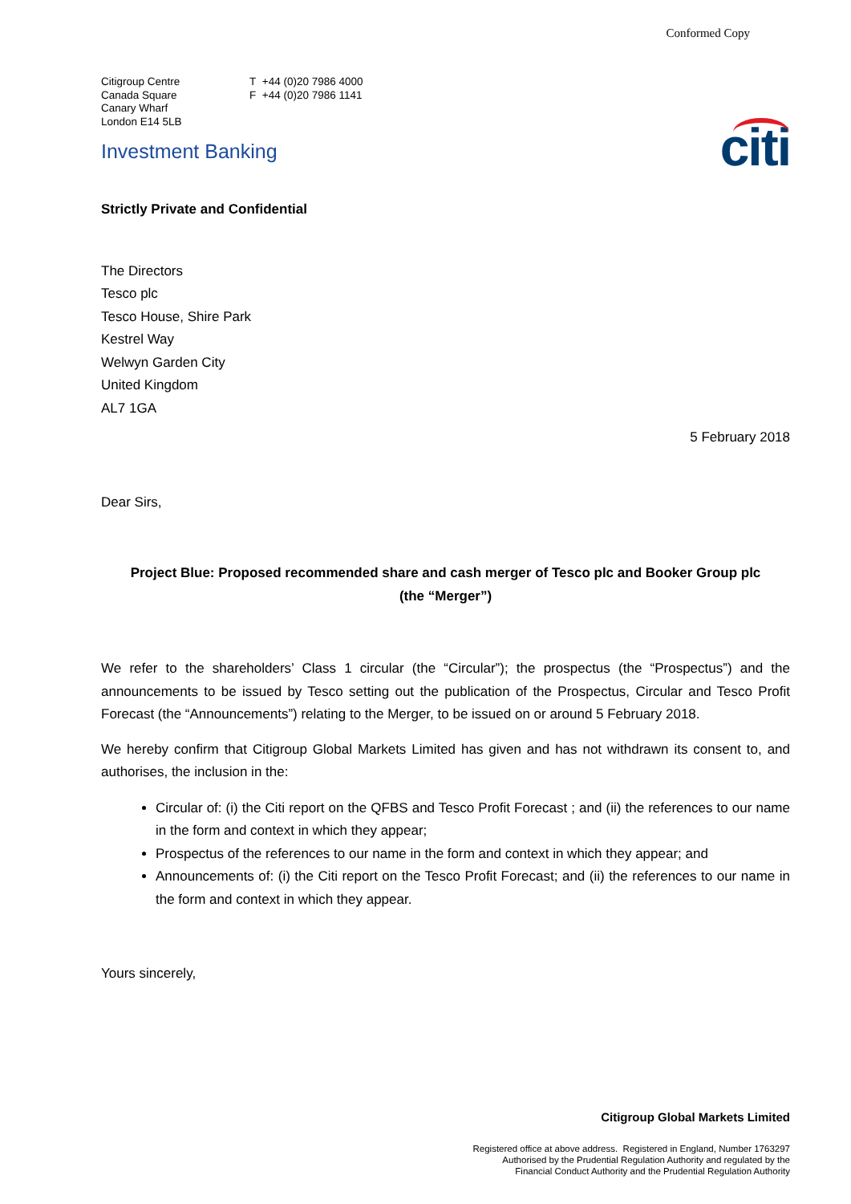Conformed Copy
Citigroup Centre
Canada Square
Canary Wharf
London E14 5LB
T +44 (0)20 7986 4000
F +44 (0)20 7986 1141
citi
Investment Banking
Strictly Private and Confidential
The Directors
Tesco plc
Tesco House, Shire Park
Kestrel Way
Welwyn Garden City
United Kingdom
AL7 1GA
5 February 2018
Dear Sirs,
Project Blue: Proposed recommended share and cash merger of Tesco plc and Booker Group plc
(the “Merger”)
We refer to the shareholders’ Class 1 circular (the “Circular”); the prospectus (the “Prospectus”) and the announcements to be issued by Tesco setting out the publication of the Prospectus, Circular and Tesco Profit Forecast (the “Announcements”) relating to the Merger, to be issued on or around 5 February 2018.
We hereby confirm that Citigroup Global Markets Limited has given and has not withdrawn its consent to, and authorises, the inclusion in the:
Circular of: (i) the Citi report on the QFBS and Tesco Profit Forecast ; and (ii) the references to our name in the form and context in which they appear;
Prospectus of the references to our name in the form and context in which they appear; and
Announcements of: (i) the Citi report on the Tesco Profit Forecast; and (ii) the references to our name in the form and context in which they appear.
Yours sincerely,
Citigroup Global Markets Limited
Registered office at above address. Registered in England, Number 1763297
Authorised by the Prudential Regulation Authority and regulated by the
Financial Conduct Authority and the Prudential Regulation Authority